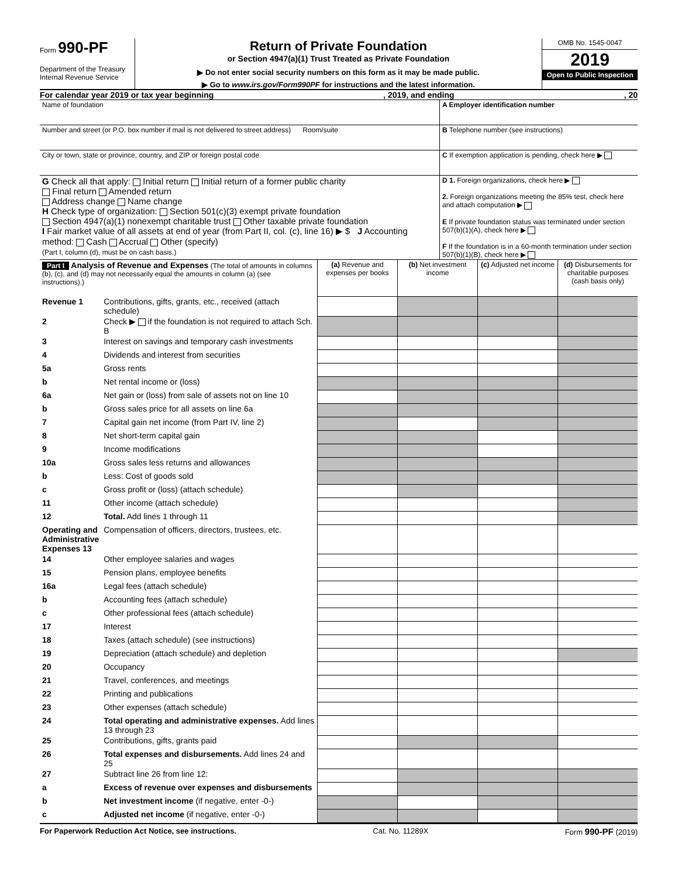Form 990-PF
Department of the Treasury
Internal Revenue Service
Return of Private Foundation
or Section 4947(a)(1) Trust Treated as Private Foundation
▶ Do not enter social security numbers on this form as it may be made public.
▶ Go to www.irs.gov/Form990PF for instructions and the latest information.
OMB No. 1545-0047
2019
Open to Public Inspection
For calendar year 2019 or tax year beginning, 2019, and ending, 20
| Name of foundation | A Employer identification number |
| Number and street (or P.O. box number if mail is not delivered to street address) Room/suite | B Telephone number (see instructions) |
| City or town, state or province, country, and ZIP or foreign postal code | C If exemption application is pending, check here ▶ |
| G Check all that apply: Initial return Initial return of a former public charity Final return Amended return Address change Name change H Check type of organization: Section 501(c)(3) exempt private foundation Section 4947(a)(1) nonexempt charitable trust Other taxable private foundation I Fair market value of all assets at end of year (from Part II, col. (c), line 16) ▶ $ J Accounting method: Cash Accrual Other (specify) (Part I, column (d), must be on cash basis.) | D 1. Foreign organizations, check here ▶ 2. Foreign organizations meeting the 85% test, check here and attach computation ▶ E If private foundation status was terminated under section 507(b)(1)(A), check here ▶ F If the foundation is in a 60-month termination under section 507(b)(1)(B), check here ▶ |
| Part I Analysis of Revenue and Expenses (The total of amounts in columns (b), (c), and (d) may not necessarily equal the amounts in column (a) (see instructions).) | | (a) Revenue and expenses per books | (b) Net investment income | (c) Adjusted net income | (d) Disbursements for charitable purposes (cash basis only) |
| Revenue 1 | Contributions, gifts, grants, etc., received (attach schedule) | | | | |
| 2 | Check ▶ if the foundation is not required to attach Sch. B | | | | |
| 3 | Interest on savings and temporary cash investments | | | | |
| 4 | Dividends and interest from securities | | | | |
| 5a | Gross rents | | | | |
| b | Net rental income or (loss) | | | | |
| 6a | Net gain or (loss) from sale of assets not on line 10 | | | | |
| b | Gross sales price for all assets on line 6a | | | | |
| 7 | Capital gain net income (from Part IV, line 2) | | | | |
| 8 | Net short-term capital gain | | | | |
| 9 | Income modifications | | | | |
| 10a | Gross sales less returns and allowances | | | | |
| b | Less: Cost of goods sold | | | | |
| c | Gross profit or (loss) (attach schedule) | | | | |
| 11 | Other income (attach schedule) | | | | |
| 12 | Total. Add lines 1 through 11 | | | | |
| Operating and Administrative Expenses 13 | Compensation of officers, directors, trustees, etc. | | | | |
| 14 | Other employee salaries and wages | | | | |
| 15 | Pension plans, employee benefits | | | | |
| 16a | Legal fees (attach schedule) | | | | |
| b | Accounting fees (attach schedule) | | | | |
| c | Other professional fees (attach schedule) | | | | |
| 17 | Interest | | | | |
| 18 | Taxes (attach schedule) (see instructions) | | | | |
| 19 | Depreciation (attach schedule) and depletion | | | | |
| 20 | Occupancy | | | | |
| 21 | Travel, conferences, and meetings | | | | |
| 22 | Printing and publications | | | | |
| 23 | Other expenses (attach schedule) | | | | |
| 24 | Total operating and administrative expenses. Add lines 13 through 23 | | | | |
| 25 | Contributions, gifts, grants paid | | | | |
| 26 | Total expenses and disbursements. Add lines 24 and 25 | | | | |
| 27 | Subtract line 26 from line 12: | | | | |
| a | Excess of revenue over expenses and disbursements | | | | |
| b | Net investment income (if negative, enter -0-) | | | | |
| c | Adjusted net income (if negative, enter -0-) | | | | |
For Paperwork Reduction Act Notice, see instructions. Cat. No. 11289X Form 990-PF (2019)